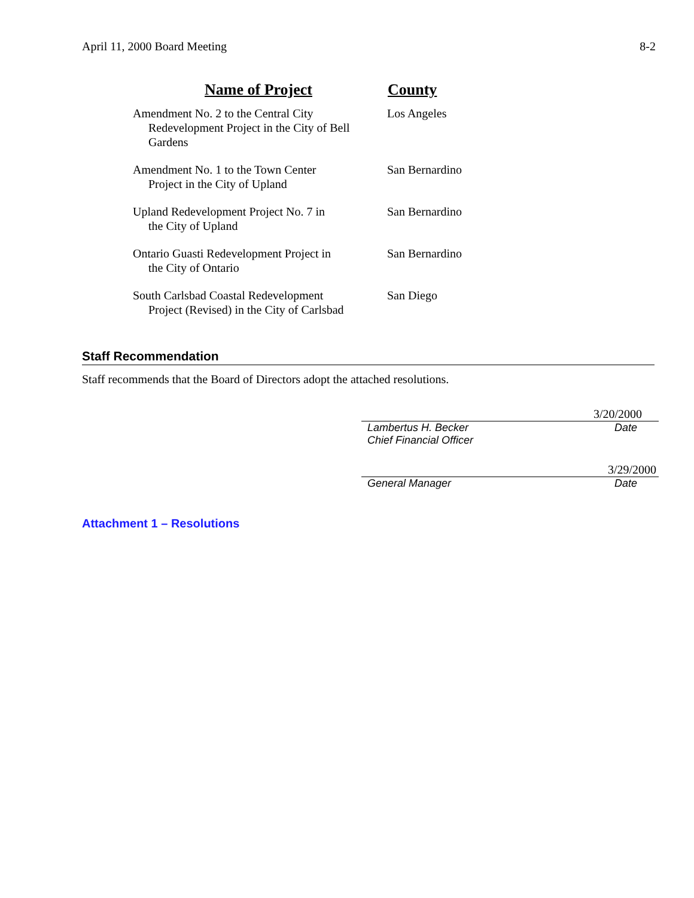April 11, 2000 Board Meeting 8-2
| Name of Project | County |
| --- | --- |
| Amendment No. 2 to the Central City Redevelopment Project in the City of Bell Gardens | Los Angeles |
| Amendment No. 1 to the Town Center Project in the City of Upland | San Bernardino |
| Upland Redevelopment Project No. 7 in the City of Upland | San Bernardino |
| Ontario Guasti Redevelopment Project in the City of Ontario | San Bernardino |
| South Carlsbad Coastal Redevelopment Project (Revised) in the City of Carlsbad | San Diego |
Staff Recommendation
Staff recommends that the Board of Directors adopt the attached resolutions.
3/20/2000
Lambertus H. Becker Date
Chief Financial Officer
3/29/2000
General Manager Date
Attachment 1 – Resolutions